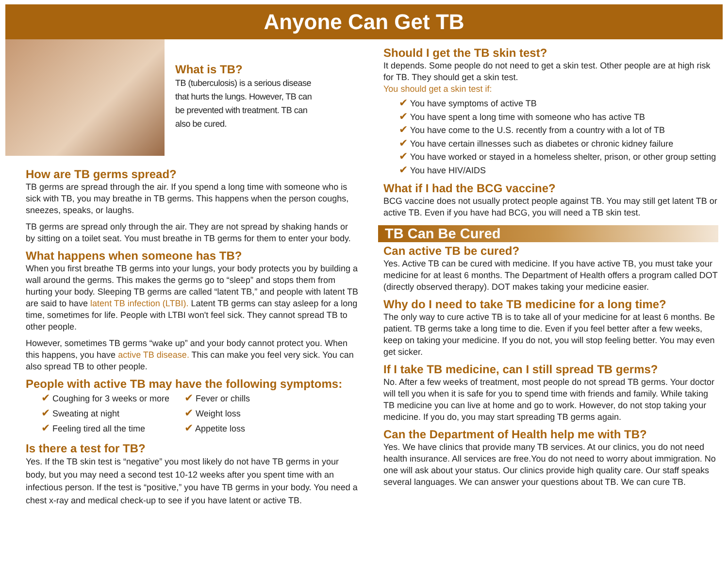Anyone Can Get TB
What is TB?
TB (tuberculosis) is a serious disease that hurts the lungs. However, TB can be prevented with treatment. TB can also be cured.
How are TB germs spread?
TB germs are spread through the air. If you spend a long time with someone who is sick with TB, you may breathe in TB germs. This happens when the person coughs, sneezes, speaks, or laughs.
TB germs are spread only through the air. They are not spread by shaking hands or by sitting on a toilet seat. You must breathe in TB germs for them to enter your body.
What happens when someone has TB?
When you first breathe TB germs into your lungs, your body protects you by building a wall around the germs. This makes the germs go to “sleep” and stops them from hurting your body. Sleeping TB germs are called “latent TB,” and people with latent TB are said to have latent TB infection (LTBI). Latent TB germs can stay asleep for a long time, sometimes for life. People with LTBI won't feel sick. They cannot spread TB to other people.
However, sometimes TB germs “wake up” and your body cannot protect you. When this happens, you have active TB disease. This can make you feel very sick. You can also spread TB to other people.
People with active TB may have the following symptoms:
✔ Coughing for 3 weeks or more
✔ Fever or chills
✔ Sweating at night
✔ Weight loss
✔ Feeling tired all the time
✔ Appetite loss
Is there a test for TB?
Yes. If the TB skin test is “negative” you most likely do not have TB germs in your body, but you may need a second test 10-12 weeks after you spent time with an infectious person. If the test is “positive,” you have TB germs in your body. You need a chest x-ray and medical check-up to see if you have latent or active TB.
Should I get the TB skin test?
It depends. Some people do not need to get a skin test. Other people are at high risk for TB. They should get a skin test.
You should get a skin test if:
✔ You have symptoms of active TB
✔ You have spent a long time with someone who has active TB
✔ You have come to the U.S. recently from a country with a lot of TB
✔ You have certain illnesses such as diabetes or chronic kidney failure
✔ You have worked or stayed in a homeless shelter, prison, or other group setting
✔ You have HIV/AIDS
What if I had the BCG vaccine?
BCG vaccine does not usually protect people against TB. You may still get latent TB or active TB. Even if you have had BCG, you will need a TB skin test.
TB Can Be Cured
Can active TB be cured?
Yes. Active TB can be cured with medicine. If you have active TB, you must take your medicine for at least 6 months. The Department of Health offers a program called DOT (directly observed therapy). DOT makes taking your medicine easier.
Why do I need to take TB medicine for a long time?
The only way to cure active TB is to take all of your medicine for at least 6 months. Be patient. TB germs take a long time to die. Even if you feel better after a few weeks, keep on taking your medicine. If you do not, you will stop feeling better. You may even get sicker.
If I take TB medicine, can I still spread TB germs?
No. After a few weeks of treatment, most people do not spread TB germs. Your doctor will tell you when it is safe for you to spend time with friends and family. While taking TB medicine you can live at home and go to work. However, do not stop taking your medicine. If you do, you may start spreading TB germs again.
Can the Department of Health help me with TB?
Yes. We have clinics that provide many TB services. At our clinics, you do not need health insurance. All services are free.You do not need to worry about immigration. No one will ask about your status. Our clinics provide high quality care. Our staff speaks several languages. We can answer your questions about TB. We can cure TB.